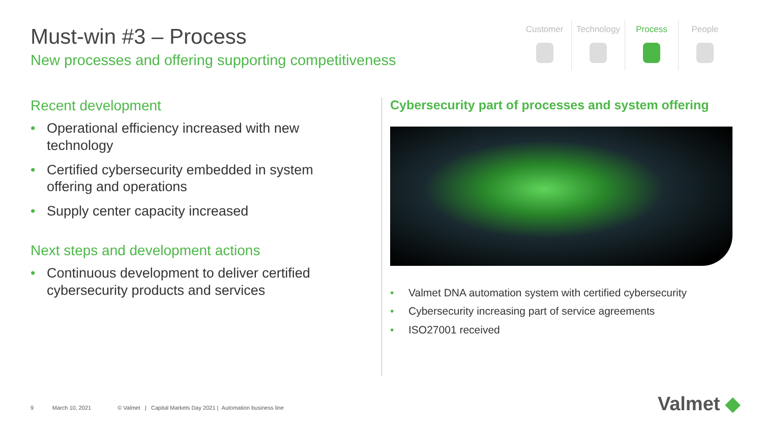Must-win #3 – Process
New processes and offering supporting competitiveness
Customer Technology Process People
Recent development
• Operational efficiency increased with new technology
• Certified cybersecurity embedded in system offering and operations
• Supply center capacity increased
Next steps and development actions
• Continuous development to deliver certified cybersecurity products and services
Cybersecurity part of processes and system offering
• Valmet DNA automation system with certified cybersecurity
• Cybersecurity increasing part of service agreements
• ISO27001 received
9 March 10, 2021 © Valmet | Capital Markets Day 2021 | Automation business line
Valmet ◆